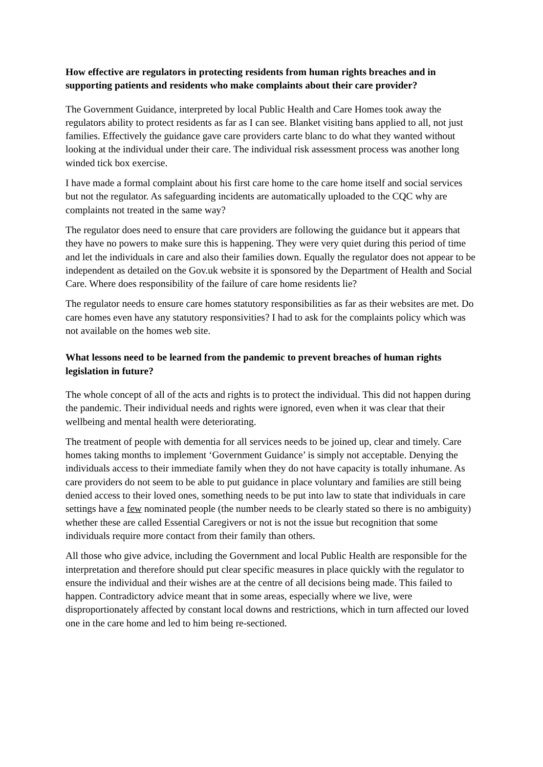How effective are regulators in protecting residents from human rights breaches and in supporting patients and residents who make complaints about their care provider?
The Government Guidance, interpreted by local Public Health and Care Homes took away the regulators ability to protect residents as far as I can see. Blanket visiting bans applied to all, not just families. Effectively the guidance gave care providers carte blanc to do what they wanted without looking at the individual under their care. The individual risk assessment process was another long winded tick box exercise.
I have made a formal complaint about his first care home to the care home itself and social services but not the regulator. As safeguarding incidents are automatically uploaded to the CQC why are complaints not treated in the same way?
The regulator does need to ensure that care providers are following the guidance but it appears that they have no powers to make sure this is happening. They were very quiet during this period of time and let the individuals in care and also their families down. Equally the regulator does not appear to be independent as detailed on the Gov.uk website it is sponsored by the Department of Health and Social Care. Where does responsibility of the failure of care home residents lie?
The regulator needs to ensure care homes statutory responsibilities as far as their websites are met. Do care homes even have any statutory responsivities? I had to ask for the complaints policy which was not available on the homes web site.
What lessons need to be learned from the pandemic to prevent breaches of human rights legislation in future?
The whole concept of all of the acts and rights is to protect the individual. This did not happen during the pandemic. Their individual needs and rights were ignored, even when it was clear that their wellbeing and mental health were deteriorating.
The treatment of people with dementia for all services needs to be joined up, clear and timely. Care homes taking months to implement ‘Government Guidance’ is simply not acceptable. Denying the individuals access to their immediate family when they do not have capacity is totally inhumane. As care providers do not seem to be able to put guidance in place voluntary and families are still being denied access to their loved ones, something needs to be put into law to state that individuals in care settings have a few nominated people (the number needs to be clearly stated so there is no ambiguity) whether these are called Essential Caregivers or not is not the issue but recognition that some individuals require more contact from their family than others.
All those who give advice, including the Government and local Public Health are responsible for the interpretation and therefore should put clear specific measures in place quickly with the regulator to ensure the individual and their wishes are at the centre of all decisions being made. This failed to happen. Contradictory advice meant that in some areas, especially where we live, were disproportionately affected by constant local downs and restrictions, which in turn affected our loved one in the care home and led to him being re-sectioned.